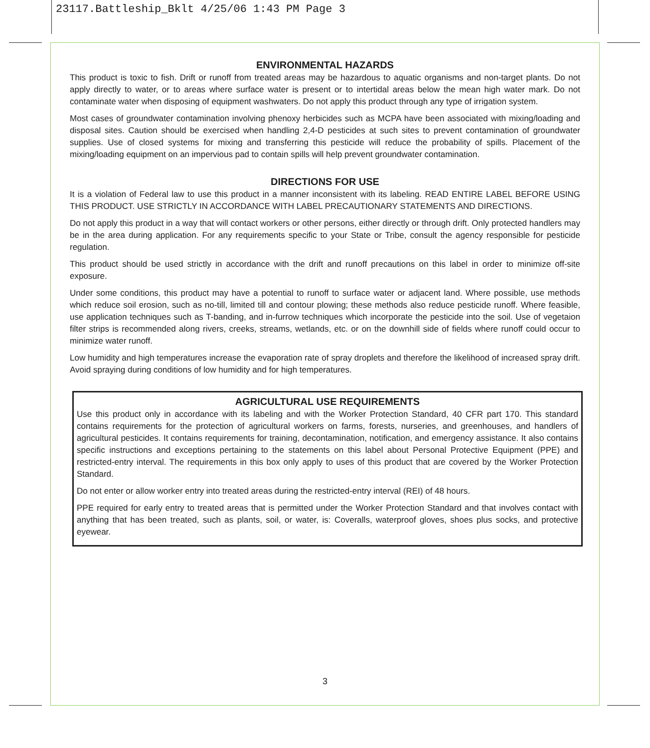23117.Battleship_Bklt 4/25/06 1:43 PM Page 3
ENVIRONMENTAL HAZARDS
This product is toxic to fish. Drift or runoff from treated areas may be hazardous to aquatic organisms and non-target plants. Do not apply directly to water, or to areas where surface water is present or to intertidal areas below the mean high water mark. Do not contaminate water when disposing of equipment washwaters. Do not apply this product through any type of irrigation system.
Most cases of groundwater contamination involving phenoxy herbicides such as MCPA have been associated with mixing/loading and disposal sites. Caution should be exercised when handling 2,4-D pesticides at such sites to prevent contamination of groundwater supplies. Use of closed systems for mixing and transferring this pesticide will reduce the probability of spills. Placement of the mixing/loading equipment on an impervious pad to contain spills will help prevent groundwater contamination.
DIRECTIONS FOR USE
It is a violation of Federal law to use this product in a manner inconsistent with its labeling. READ ENTIRE LABEL BEFORE USING THIS PRODUCT. USE STRICTLY IN ACCORDANCE WITH LABEL PRECAUTIONARY STATEMENTS AND DIRECTIONS.
Do not apply this product in a way that will contact workers or other persons, either directly or through drift. Only protected handlers may be in the area during application. For any requirements specific to your State or Tribe, consult the agency responsible for pesticide regulation.
This product should be used strictly in accordance with the drift and runoff precautions on this label in order to minimize off-site exposure.
Under some conditions, this product may have a potential to runoff to surface water or adjacent land. Where possible, use methods which reduce soil erosion, such as no-till, limited till and contour plowing; these methods also reduce pesticide runoff. Where feasible, use application techniques such as T-banding, and in-furrow techniques which incorporate the pesticide into the soil. Use of vegetaion filter strips is recommended along rivers, creeks, streams, wetlands, etc. or on the downhill side of fields where runoff could occur to minimize water runoff.
Low humidity and high temperatures increase the evaporation rate of spray droplets and therefore the likelihood of increased spray drift. Avoid spraying during conditions of low humidity and for high temperatures.
AGRICULTURAL USE REQUIREMENTS
Use this product only in accordance with its labeling and with the Worker Protection Standard, 40 CFR part 170. This standard contains requirements for the protection of agricultural workers on farms, forests, nurseries, and greenhouses, and handlers of agricultural pesticides. It contains requirements for training, decontamination, notification, and emergency assistance. It also contains specific instructions and exceptions pertaining to the statements on this label about Personal Protective Equipment (PPE) and restricted-entry interval. The requirements in this box only apply to uses of this product that are covered by the Worker Protection Standard.
Do not enter or allow worker entry into treated areas during the restricted-entry interval (REI) of 48 hours.
PPE required for early entry to treated areas that is permitted under the Worker Protection Standard and that involves contact with anything that has been treated, such as plants, soil, or water, is: Coveralls, waterproof gloves, shoes plus socks, and protective eyewear.
3